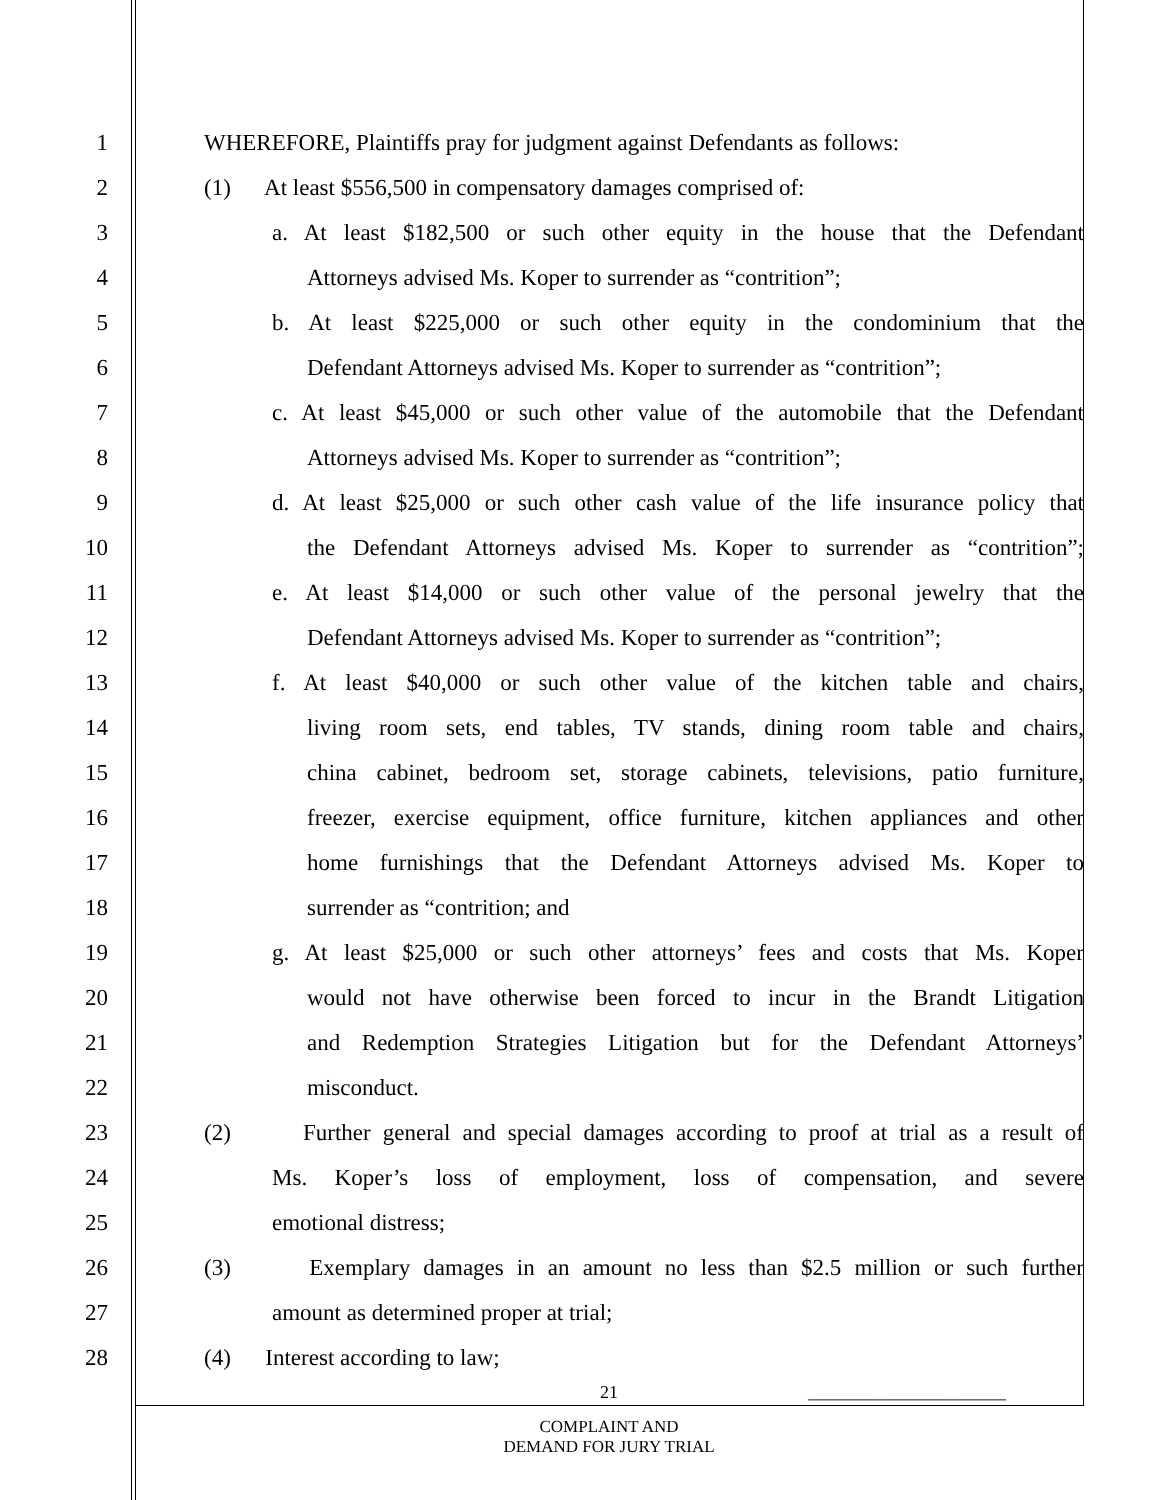1 WHEREFORE, Plaintiffs pray for judgment against Defendants as follows:
2 (1) At least $556,500 in compensatory damages comprised of:
3 a. At least $182,500 or such other equity in the house that the Defendant
4 Attorneys advised Ms. Koper to surrender as “contrition”;
5 b. At least $225,000 or such other equity in the condominium that the
6 Defendant Attorneys advised Ms. Koper to surrender as “contrition”;
7 c. At least $45,000 or such other value of the automobile that the Defendant
8 Attorneys advised Ms. Koper to surrender as “contrition”;
9 d. At least $25,000 or such other cash value of the life insurance policy that
10 the Defendant Attorneys advised Ms. Koper to surrender as “contrition”;
11 e. At least $14,000 or such other value of the personal jewelry that the
12 Defendant Attorneys advised Ms. Koper to surrender as “contrition”;
13 f. At least $40,000 or such other value of the kitchen table and chairs,
14 living room sets, end tables, TV stands, dining room table and chairs,
15 china cabinet, bedroom set, storage cabinets, televisions, patio furniture,
16 freezer, exercise equipment, office furniture, kitchen appliances and other
17 home furnishings that the Defendant Attorneys advised Ms. Koper to
18 surrender as “contrition; and
19 g. At least $25,000 or such other attorneys’ fees and costs that Ms. Koper
20 would not have otherwise been forced to incur in the Brandt Litigation
21 and Redemption Strategies Litigation but for the Defendant Attorneys’
22 misconduct.
23 (2) Further general and special damages according to proof at trial as a result of
24 Ms. Koper’s loss of employment, loss of compensation, and severe
25 emotional distress;
26 (3) Exemplary damages in an amount no less than $2.5 million or such further
27 amount as determined proper at trial;
28 (4) Interest according to law;
21 ______________________
COMPLAINT AND
DEMAND FOR JURY TRIAL